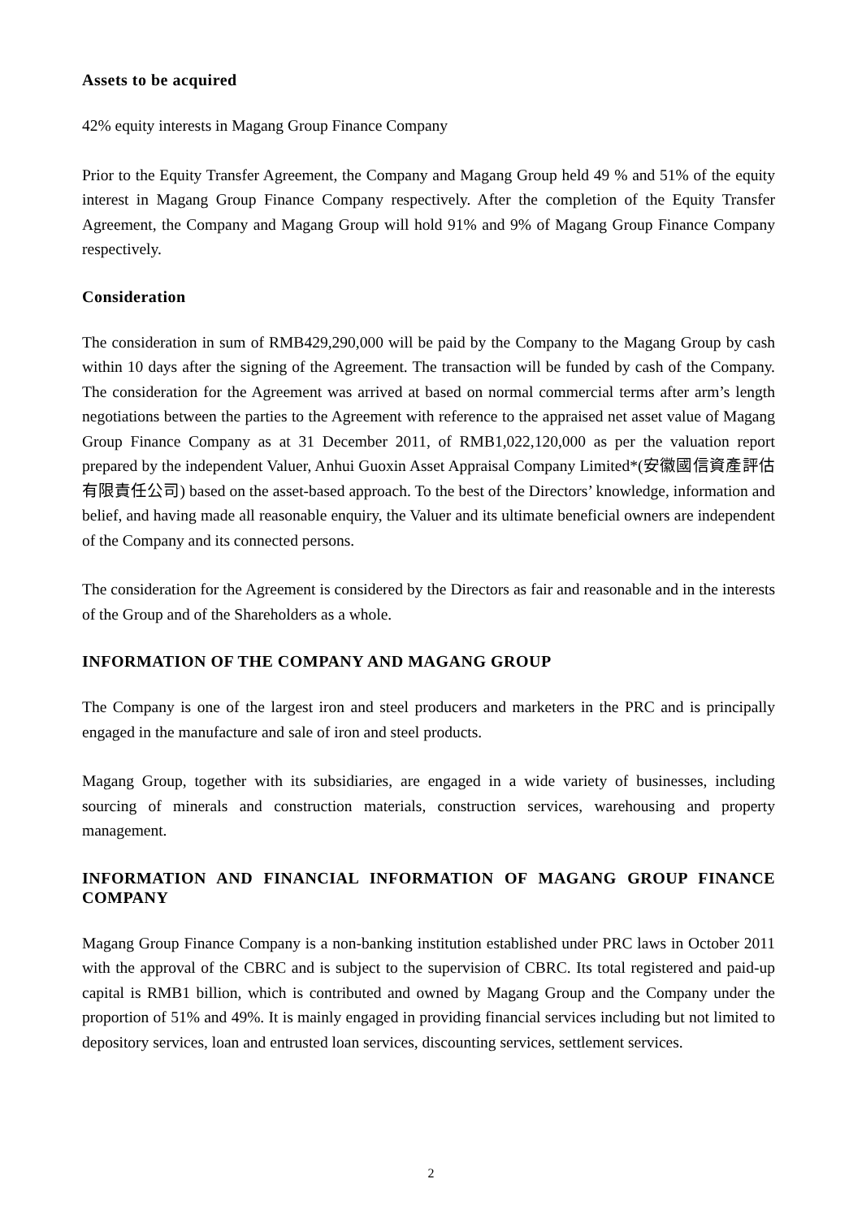Assets to be acquired
42% equity interests in Magang Group Finance Company
Prior to the Equity Transfer Agreement, the Company and Magang Group held 49 % and 51% of the equity interest in Magang Group Finance Company respectively. After the completion of the Equity Transfer Agreement, the Company and Magang Group will hold 91% and 9% of Magang Group Finance Company respectively.
Consideration
The consideration in sum of RMB429,290,000 will be paid by the Company to the Magang Group by cash within 10 days after the signing of the Agreement. The transaction will be funded by cash of the Company. The consideration for the Agreement was arrived at based on normal commercial terms after arm’s length negotiations between the parties to the Agreement with reference to the appraised net asset value of Magang Group Finance Company as at 31 December 2011, of RMB1,022,120,000 as per the valuation report prepared by the independent Valuer, Anhui Guoxin Asset Appraisal Company Limited*(安徽國信資產評估有限責任公司) based on the asset-based approach. To the best of the Directors’ knowledge, information and belief, and having made all reasonable enquiry, the Valuer and its ultimate beneficial owners are independent of the Company and its connected persons.
The consideration for the Agreement is considered by the Directors as fair and reasonable and in the interests of the Group and of the Shareholders as a whole.
INFORMATION OF THE COMPANY AND MAGANG GROUP
The Company is one of the largest iron and steel producers and marketers in the PRC and is principally engaged in the manufacture and sale of iron and steel products.
Magang Group, together with its subsidiaries, are engaged in a wide variety of businesses, including sourcing of minerals and construction materials, construction services, warehousing and property management.
INFORMATION AND FINANCIAL INFORMATION OF MAGANG GROUP FINANCE COMPANY
Magang Group Finance Company is a non-banking institution established under PRC laws in October 2011 with the approval of the CBRC and is subject to the supervision of CBRC. Its total registered and paid-up capital is RMB1 billion, which is contributed and owned by Magang Group and the Company under the proportion of 51% and 49%. It is mainly engaged in providing financial services including but not limited to depository services, loan and entrusted loan services, discounting services, settlement services.
2